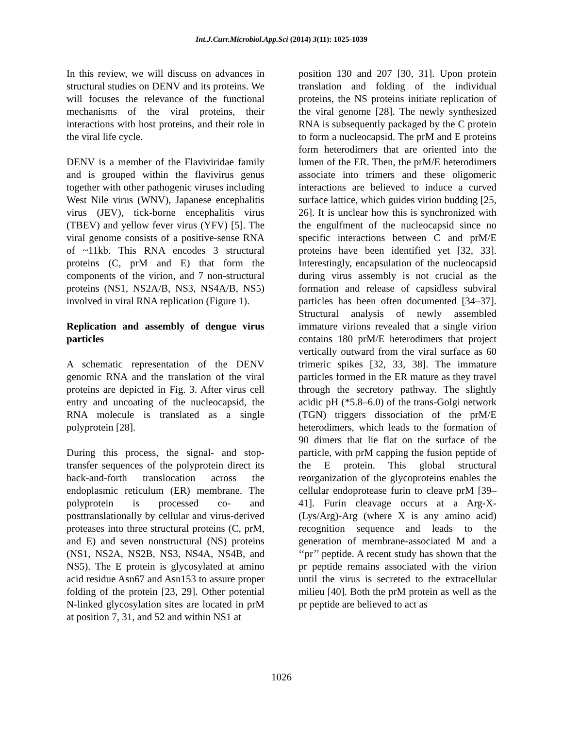Int.J.Curr.Microbiol.App.Sci (2014) 3(11): 1025-1039
In this review, we will discuss on advances in structural studies on DENV and its proteins. We will focuses the relevance of the functional mechanisms of the viral proteins, their interactions with host proteins, and their role in the viral life cycle.
DENV is a member of the Flaviviridae family and is grouped within the flavivirus genus together with other pathogenic viruses including West Nile virus (WNV), Japanese encephalitis virus (JEV), tick-borne encephalitis virus (TBEV) and yellow fever virus (YFV) [5]. The viral genome consists of a positive-sense RNA of ~11kb. This RNA encodes 3 structural proteins (C, prM and E) that form the components of the virion, and 7 non-structural proteins (NS1, NS2A/B, NS3, NS4A/B, NS5) involved in viral RNA replication (Figure 1).
Replication and assembly of dengue virus particles
A schematic representation of the DENV genomic RNA and the translation of the viral proteins are depicted in Fig. 3. After virus cell entry and uncoating of the nucleocapsid, the RNA molecule is translated as a single polyprotein [28].
During this process, the signal- and stop-transfer sequences of the polyprotein direct its back-and-forth translocation across the endoplasmic reticulum (ER) membrane. The polyprotein is processed co- and posttranslationally by cellular and virus-derived proteases into three structural proteins (C, prM, and E) and seven nonstructural (NS) proteins (NS1, NS2A, NS2B, NS3, NS4A, NS4B, and NS5). The E protein is glycosylated at amino acid residue Asn67 and Asn153 to assure proper folding of the protein [23, 29]. Other potential N-linked glycosylation sites are located in prM at position 7, 31, and 52 and within NS1 at
position 130 and 207 [30, 31]. Upon protein translation and folding of the individual proteins, the NS proteins initiate replication of the viral genome [28]. The newly synthesized RNA is subsequently packaged by the C protein to form a nucleocapsid. The prM and E proteins form heterodimers that are oriented into the lumen of the ER. Then, the prM/E heterodimers associate into trimers and these oligomeric interactions are believed to induce a curved surface lattice, which guides virion budding [25, 26]. It is unclear how this is synchronized with the engulfment of the nucleocapsid since no specific interactions between C and prM/E proteins have been identified yet [32, 33]. Interestingly, encapsulation of the nucleocapsid during virus assembly is not crucial as the formation and release of capsidless subviral particles has been often documented [34–37]. Structural analysis of newly assembled immature virions revealed that a single virion contains 180 prM/E heterodimers that project vertically outward from the viral surface as 60 trimeric spikes [32, 33, 38]. The immature particles formed in the ER mature as they travel through the secretory pathway. The slightly acidic pH (*5.8–6.0) of the trans-Golgi network (TGN) triggers dissociation of the prM/E heterodimers, which leads to the formation of 90 dimers that lie flat on the surface of the particle, with prM capping the fusion peptide of the E protein. This global structural reorganization of the glycoproteins enables the cellular endoprotease furin to cleave prM [39–41]. Furin cleavage occurs at a Arg-X-(Lys/Arg)-Arg (where X is any amino acid) recognition sequence and leads to the generation of membrane-associated M and a ‘‘pr’’ peptide. A recent study has shown that the pr peptide remains associated with the virion until the virus is secreted to the extracellular milieu [40]. Both the prM protein as well as the pr peptide are believed to act as
1026